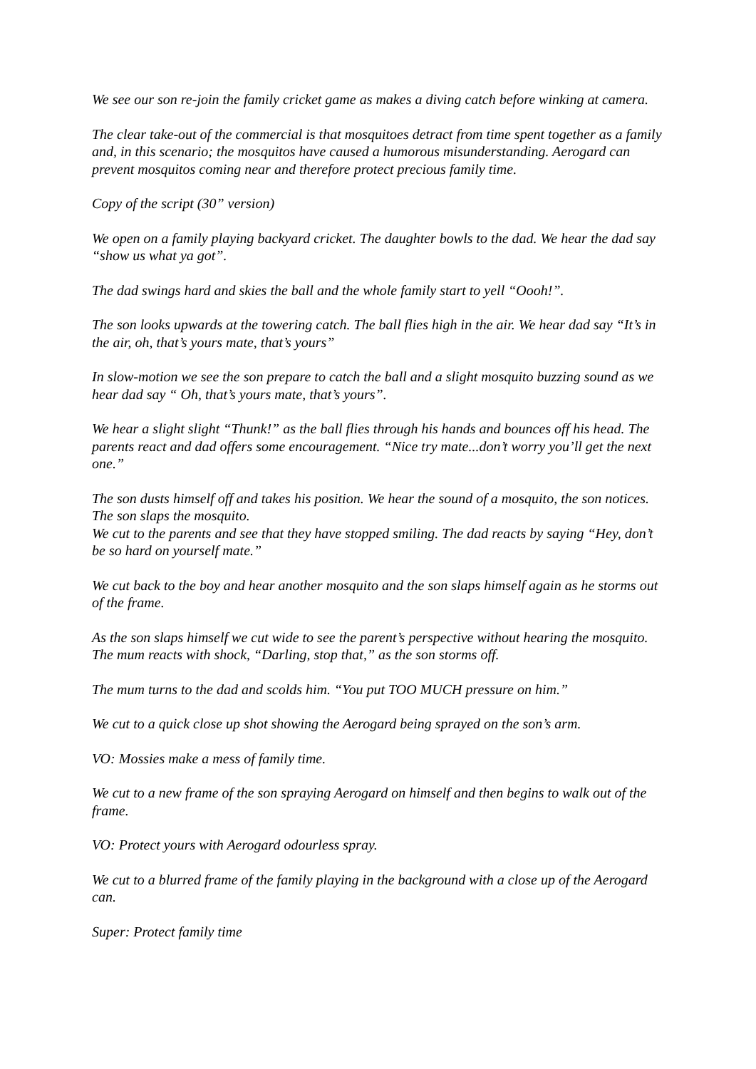We see our son re-join the family cricket game as makes a diving catch before winking at camera.
The clear take-out of the commercial is that mosquitoes detract from time spent together as a family and, in this scenario; the mosquitos have caused a humorous misunderstanding. Aerogard can prevent mosquitos coming near and therefore protect precious family time.
Copy of the script (30” version)
We open on a family playing backyard cricket. The daughter bowls to the dad. We hear the dad say “show us what ya got”.
The dad swings hard and skies the ball and the whole family start to yell “Oooh!”.
The son looks upwards at the towering catch. The ball flies high in the air. We hear dad say “It’s in the air, oh, that’s yours mate, that’s yours”
In slow-motion we see the son prepare to catch the ball and a slight mosquito buzzing sound as we hear dad say “ Oh, that’s yours mate, that’s yours”.
We hear a slight slight “Thunk!” as the ball flies through his hands and bounces off his head. The parents react and dad offers some encouragement. “Nice try mate...don’t worry you’ll get the next one.”
The son dusts himself off and takes his position. We hear the sound of a mosquito, the son notices. The son slaps the mosquito.
We cut to the parents and see that they have stopped smiling. The dad reacts by saying “Hey, don’t be so hard on yourself mate.”
We cut back to the boy and hear another mosquito and the son slaps himself again as he storms out of the frame.
As the son slaps himself we cut wide to see the parent’s perspective without hearing the mosquito. The mum reacts with shock, “Darling, stop that,” as the son storms off.
The mum turns to the dad and scolds him. “You put TOO MUCH pressure on him.”
We cut to a quick close up shot showing the Aerogard being sprayed on the son’s arm.
VO: Mossies make a mess of family time.
We cut to a new frame of the son spraying Aerogard on himself and then begins to walk out of the frame.
VO: Protect yours with Aerogard odourless spray.
We cut to a blurred frame of the family playing in the background with a close up of the Aerogard can.
Super: Protect family time